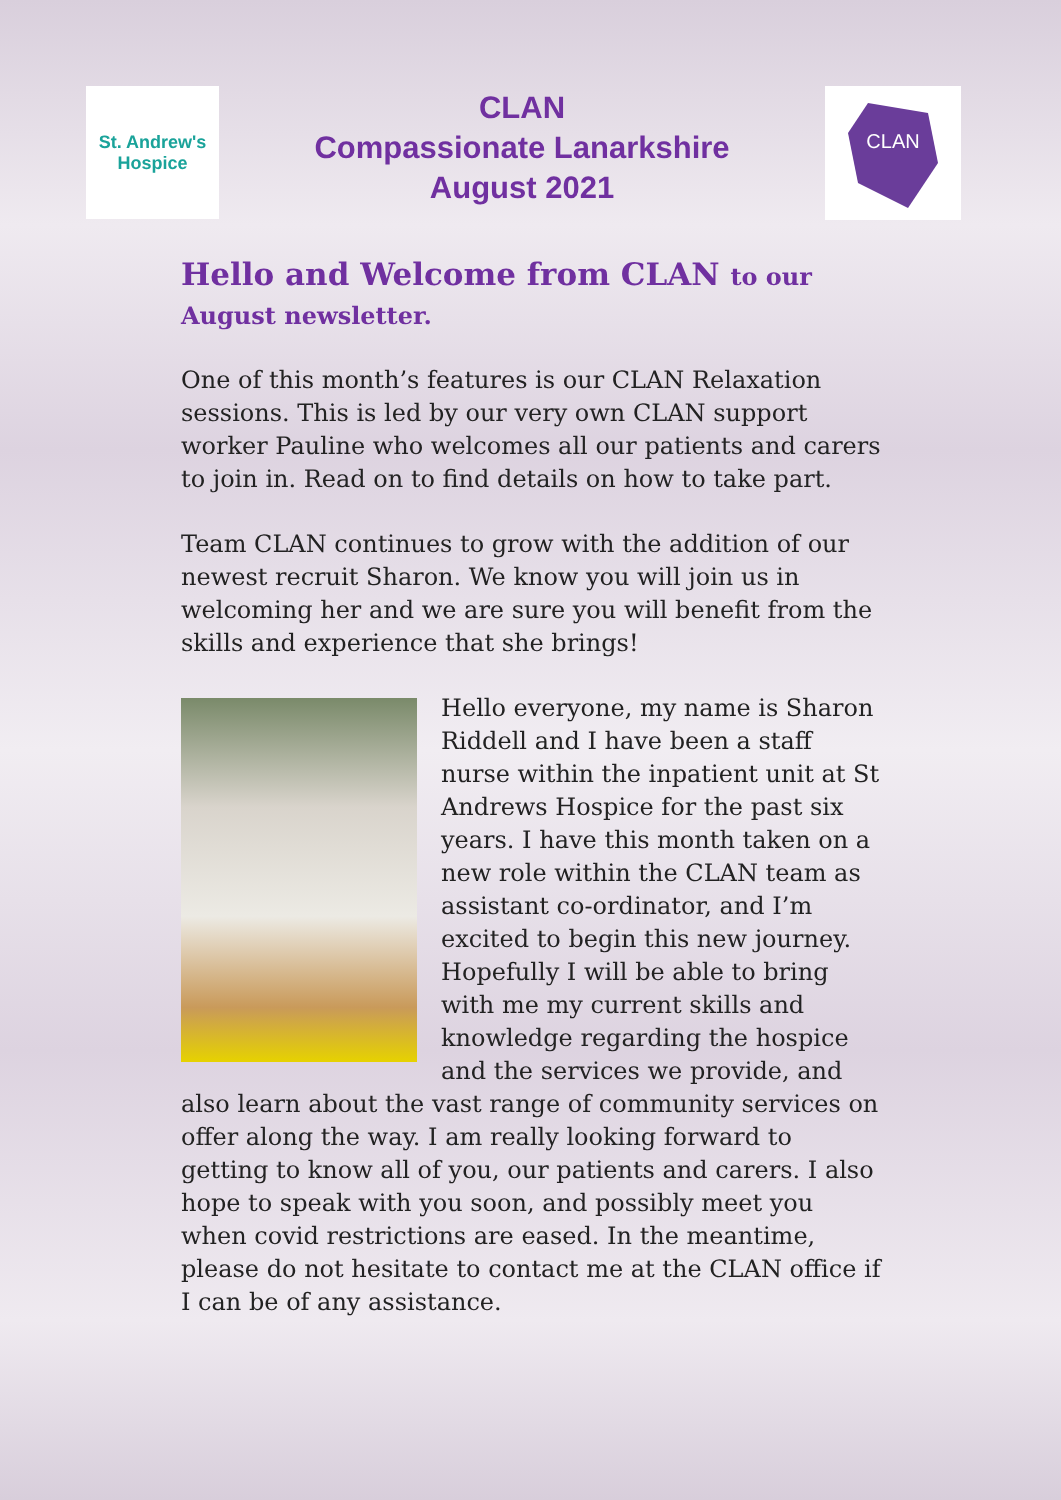St. Andrew's
Hospice
CLAN
Compassionate Lanarkshire
August 2021
CLAN
Hello and Welcome from CLAN to our August newsletter.
One of this month’s features is our CLAN Relaxation sessions. This is led by our very own CLAN support worker Pauline who welcomes all our patients and carers to join in. Read on to find details on how to take part.
Team CLAN continues to grow with the addition of our newest recruit Sharon. We know you will join us in welcoming her and we are sure you will benefit from the skills and experience that she brings!
Hello everyone, my name is Sharon Riddell and I have been a staff nurse within the inpatient unit at St Andrews Hospice for the past six years. I have this month taken on a new role within the CLAN team as assistant co-ordinator, and I’m excited to begin this new journey. Hopefully I will be able to bring with me my current skills and knowledge regarding the hospice and the services we provide, and also learn about the vast range of community services on offer along the way. I am really looking forward to getting to know all of you, our patients and carers. I also hope to speak with you soon, and possibly meet you when covid restrictions are eased. In the meantime, please do not hesitate to contact me at the CLAN office if I can be of any assistance.